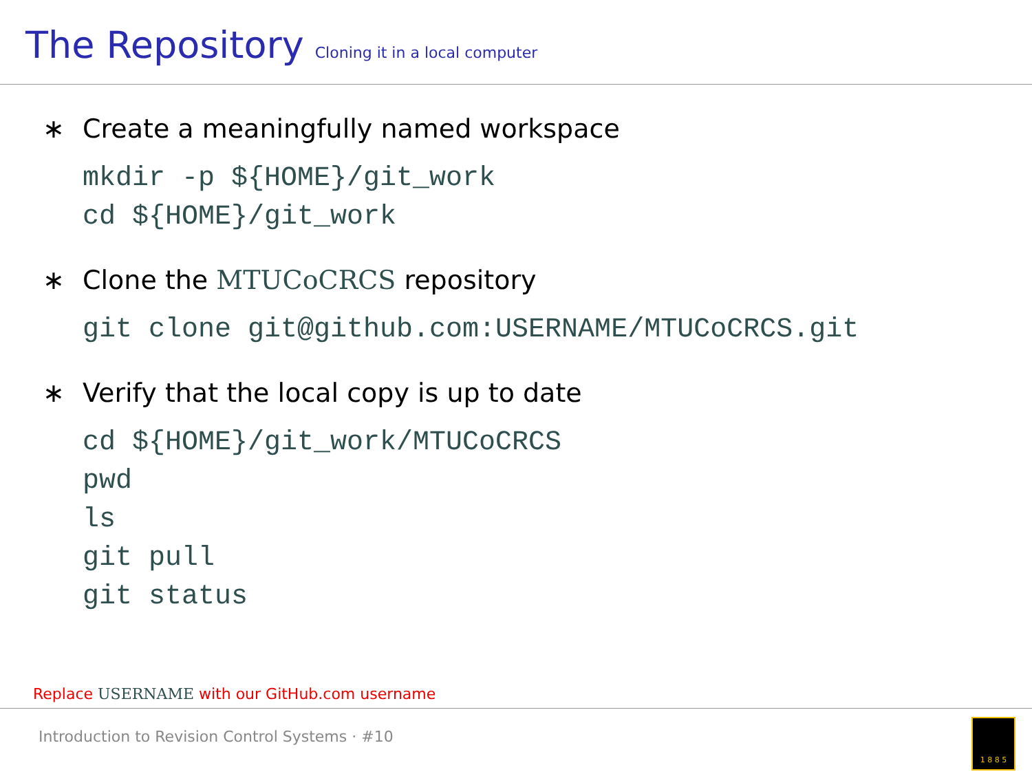The Repository Cloning it in a local computer
∗ Create a meaningfully named workspace
mkdir -p ${HOME}/git_work
cd ${HOME}/git_work
∗ Clone the MTUCoCRCS repository
git clone git@github.com:USERNAME/MTUCoCRCS.git
∗ Verify that the local copy is up to date
cd ${HOME}/git_work/MTUCoCRCS
pwd
ls
git pull
git status
Replace USERNAME with our GitHub.com username
Introduction to Revision Control Systems · #10
1 8 8 5